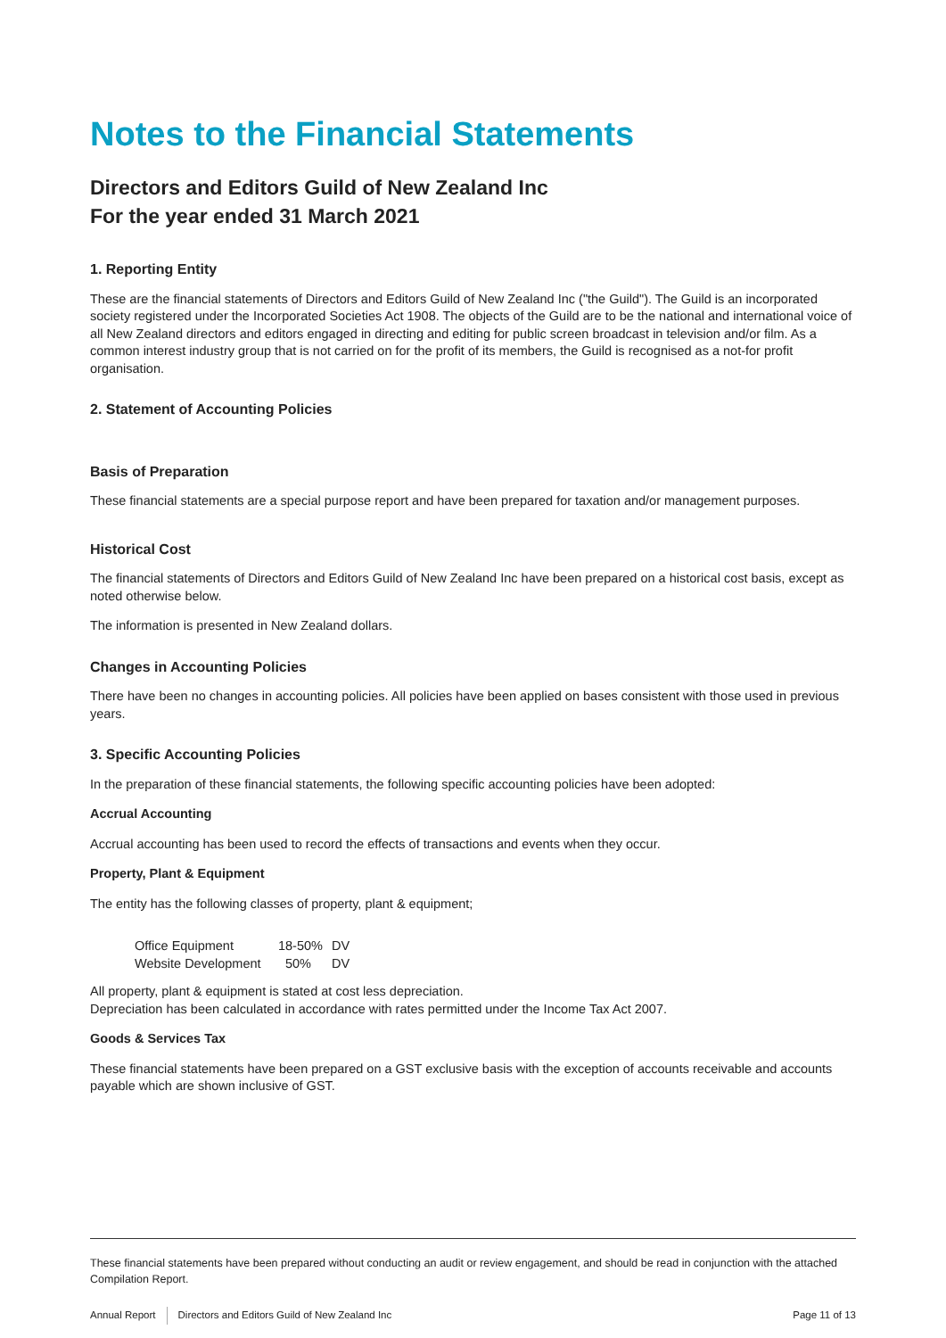Notes to the Financial Statements
Directors and Editors Guild of New Zealand Inc
For the year ended 31 March 2021
1. Reporting Entity
These are the financial statements of Directors and Editors Guild of New Zealand Inc ("the Guild"). The Guild is an incorporated society registered under the Incorporated Societies Act 1908. The objects of the Guild are to be the national and international voice of all New Zealand directors and editors engaged in directing and editing for public screen broadcast in television and/or film. As a common interest industry group that is not carried on for the profit of its members, the Guild is recognised as a not-for profit organisation.
2. Statement of Accounting Policies
Basis of Preparation
These financial statements are a special purpose report and have been prepared for taxation and/or management purposes.
Historical Cost
The financial statements of Directors and Editors Guild of New Zealand Inc have been prepared on a historical cost basis, except as noted otherwise below.
The information is presented in New Zealand dollars.
Changes in Accounting Policies
There have been no changes in accounting policies. All policies have been applied on bases consistent with those used in previous years.
3. Specific Accounting Policies
In the preparation of these financial statements, the following specific accounting policies have been adopted:
Accrual Accounting
Accrual accounting has been used to record the effects of transactions and events when they occur.
Property, Plant & Equipment
The entity has the following classes of property, plant & equipment;
| Office Equipment | 18-50% | DV |
| Website Development | 50% | DV |
All property, plant & equipment is stated at cost less depreciation.
Depreciation has been calculated in accordance with rates permitted under the Income Tax Act 2007.
Goods & Services Tax
These financial statements have been prepared on a GST exclusive basis with the exception of accounts receivable and accounts payable which are shown inclusive of GST.
These financial statements have been prepared without conducting an audit or review engagement, and should be read in conjunction with the attached Compilation Report.
Annual Report Directors and Editors Guild of New Zealand Inc Page 11 of 13